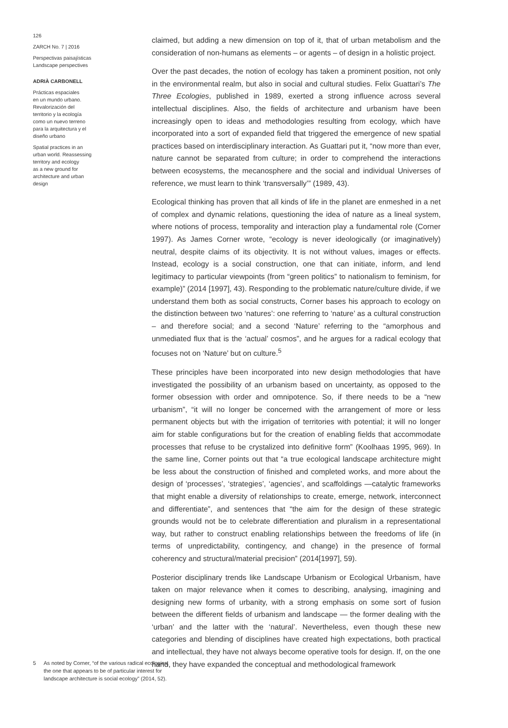126
ZARCH No. 7 | 2016
Perspectivas paisajísticas
Landscape perspectives
ADRIÀ CARBONELL
Prácticas espaciales
en un mundo urbano.
Revalorización del
territorio y la ecología
como un nuevo terreno
para la arquitectura y el
diseño urbano
Spatial practices in an
urban world. Reassessing
territory and ecology
as a new ground for
architecture and urban
design
5 As noted by Corner, “of the various radical ecologies, the one that appears to be of particular interest for landscape architecture is social ecology” (2014, 52).
claimed, but adding a new dimension on top of it, that of urban metabolism and the consideration of non-humans as elements – or agents – of design in a holistic project.
Over the past decades, the notion of ecology has taken a prominent position, not only in the environmental realm, but also in social and cultural studies. Felix Guattari’s The Three Ecologies, published in 1989, exerted a strong influence across several intellectual disciplines. Also, the fields of architecture and urbanism have been increasingly open to ideas and methodologies resulting from ecology, which have incorporated into a sort of expanded field that triggered the emergence of new spatial practices based on interdisciplinary interaction. As Guattari put it, “now more than ever, nature cannot be separated from culture; in order to comprehend the interactions between ecosystems, the mecanosphere and the social and individual Universes of reference, we must learn to think ‘transversally’” (1989, 43).
Ecological thinking has proven that all kinds of life in the planet are enmeshed in a net of complex and dynamic relations, questioning the idea of nature as a lineal system, where notions of process, temporality and interaction play a fundamental role (Corner 1997). As James Corner wrote, “ecology is never ideologically (or imaginatively) neutral, despite claims of its objectivity. It is not without values, images or effects. Instead, ecology is a social construction, one that can initiate, inform, and lend legitimacy to particular viewpoints (from “green politics” to nationalism to feminism, for example)” (2014 [1997], 43). Responding to the problematic nature/culture divide, if we understand them both as social constructs, Corner bases his approach to ecology on the distinction between two ‘natures’: one referring to ‘nature’ as a cultural construction – and therefore social; and a second ‘Nature’ referring to the “amorphous and unmediated flux that is the ‘actual’ cosmos”, and he argues for a radical ecology that focuses not on ‘Nature’ but on culture.<sup>5</sup>
These principles have been incorporated into new design methodologies that have investigated the possibility of an urbanism based on uncertainty, as opposed to the former obsession with order and omnipotence. So, if there needs to be a “new urbanism”, “it will no longer be concerned with the arrangement of more or less permanent objects but with the irrigation of territories with potential; it will no longer aim for stable configurations but for the creation of enabling fields that accommodate processes that refuse to be crystalized into definitive form” (Koolhaas 1995, 969). In the same line, Corner points out that “a true ecological landscape architecture might be less about the construction of finished and completed works, and more about the design of ‘processes’, ‘strategies’, ‘agencies’, and scaffoldings —catalytic frameworks that might enable a diversity of relationships to create, emerge, network, interconnect and differentiate”, and sentences that “the aim for the design of these strategic grounds would not be to celebrate differentiation and pluralism in a representational way, but rather to construct enabling relationships between the freedoms of life (in terms of unpredictability, contingency, and change) in the presence of formal coherency and structural/material precision” (2014[1997], 59).
Posterior disciplinary trends like Landscape Urbanism or Ecological Urbanism, have taken on major relevance when it comes to describing, analysing, imagining and designing new forms of urbanity, with a strong emphasis on some sort of fusion between the different fields of urbanism and landscape — the former dealing with the ‘urban’ and the latter with the ‘natural’. Nevertheless, even though these new categories and blending of disciplines have created high expectations, both practical and intellectual, they have not always become operative tools for design. If, on the one hand, they have expanded the conceptual and methodological framework